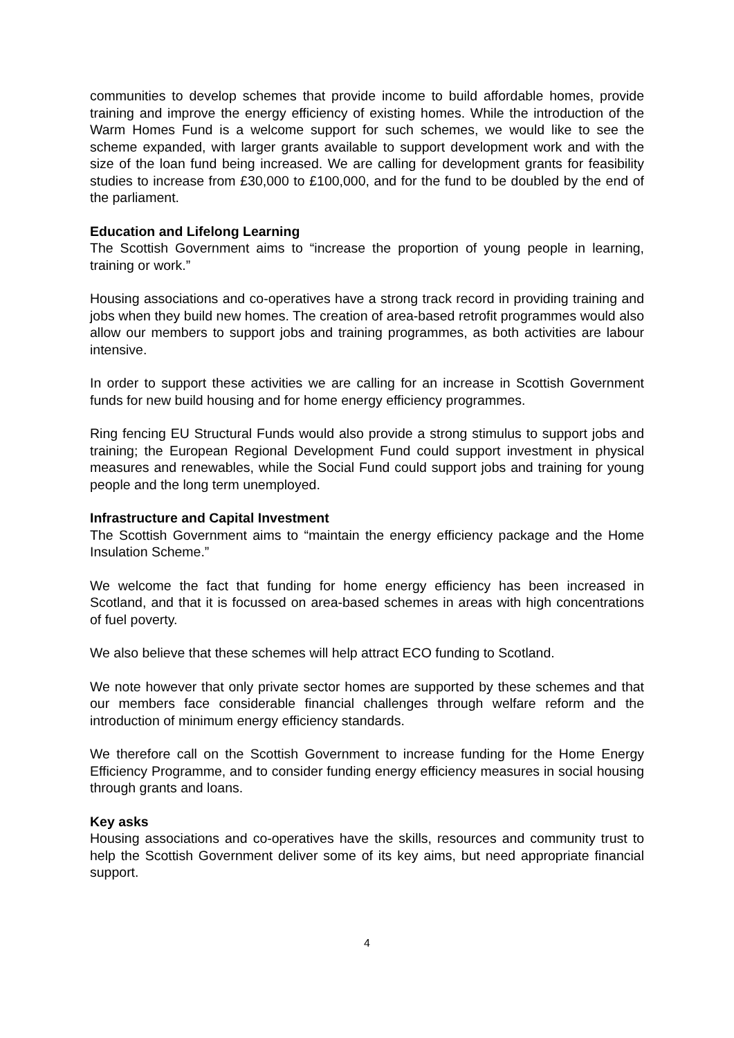communities to develop schemes that provide income to build affordable homes, provide training and improve the energy efficiency of existing homes. While the introduction of the Warm Homes Fund is a welcome support for such schemes, we would like to see the scheme expanded, with larger grants available to support development work and with the size of the loan fund being increased. We are calling for development grants for feasibility studies to increase from £30,000 to £100,000, and for the fund to be doubled by the end of the parliament.
Education and Lifelong Learning
The Scottish Government aims to “increase the proportion of young people in learning, training or work.”
Housing associations and co-operatives have a strong track record in providing training and jobs when they build new homes. The creation of area-based retrofit programmes would also allow our members to support jobs and training programmes, as both activities are labour intensive.
In order to support these activities we are calling for an increase in Scottish Government funds for new build housing and for home energy efficiency programmes.
Ring fencing EU Structural Funds would also provide a strong stimulus to support jobs and training; the European Regional Development Fund could support investment in physical measures and renewables, while the Social Fund could support jobs and training for young people and the long term unemployed.
Infrastructure and Capital Investment
The Scottish Government aims to “maintain the energy efficiency package and the Home Insulation Scheme.”
We welcome the fact that funding for home energy efficiency has been increased in Scotland, and that it is focussed on area-based schemes in areas with high concentrations of fuel poverty.
We also believe that these schemes will help attract ECO funding to Scotland.
We note however that only private sector homes are supported by these schemes and that our members face considerable financial challenges through welfare reform and the introduction of minimum energy efficiency standards.
We therefore call on the Scottish Government to increase funding for the Home Energy Efficiency Programme, and to consider funding energy efficiency measures in social housing through grants and loans.
Key asks
Housing associations and co-operatives have the skills, resources and community trust to help the Scottish Government deliver some of its key aims, but need appropriate financial support.
4